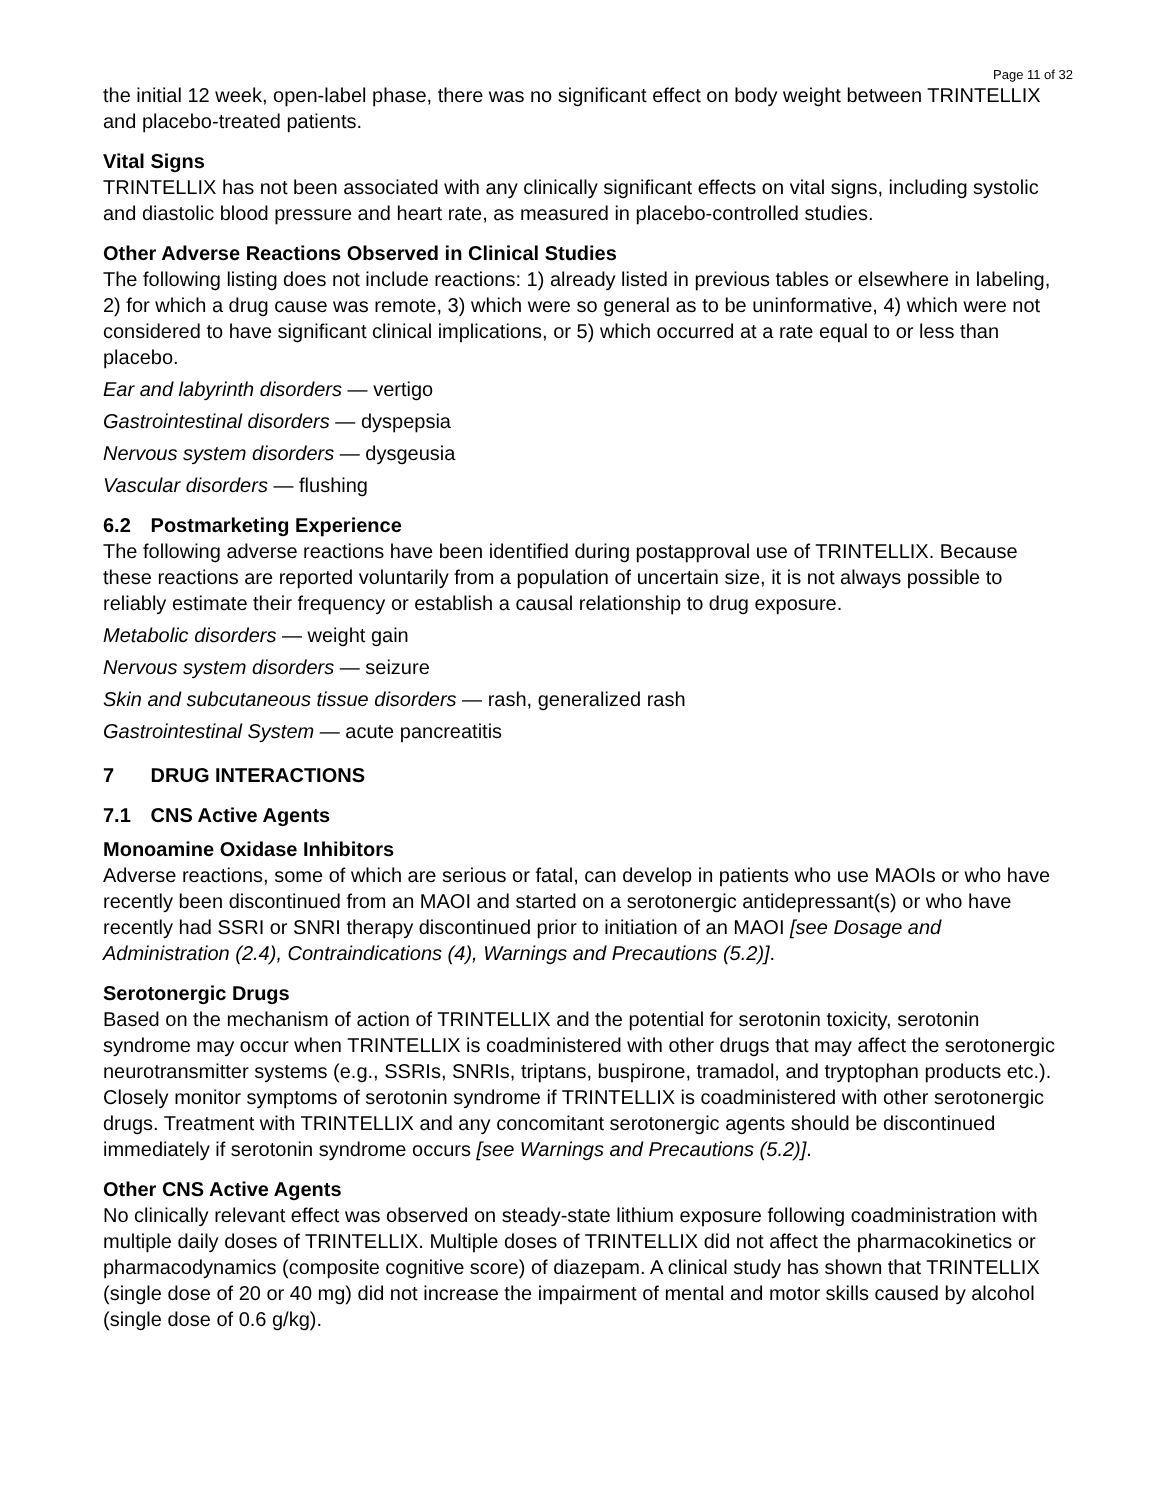Page 11 of 32
the initial 12 week, open-label phase, there was no significant effect on body weight between TRINTELLIX and placebo-treated patients.
Vital Signs
TRINTELLIX has not been associated with any clinically significant effects on vital signs, including systolic and diastolic blood pressure and heart rate, as measured in placebo-controlled studies.
Other Adverse Reactions Observed in Clinical Studies
The following listing does not include reactions: 1) already listed in previous tables or elsewhere in labeling, 2) for which a drug cause was remote, 3) which were so general as to be uninformative, 4) which were not considered to have significant clinical implications, or 5) which occurred at a rate equal to or less than placebo.
Ear and labyrinth disorders — vertigo
Gastrointestinal disorders — dyspepsia
Nervous system disorders — dysgeusia
Vascular disorders — flushing
6.2 Postmarketing Experience
The following adverse reactions have been identified during postapproval use of TRINTELLIX. Because these reactions are reported voluntarily from a population of uncertain size, it is not always possible to reliably estimate their frequency or establish a causal relationship to drug exposure.
Metabolic disorders — weight gain
Nervous system disorders — seizure
Skin and subcutaneous tissue disorders — rash, generalized rash
Gastrointestinal System — acute pancreatitis
7 DRUG INTERACTIONS
7.1 CNS Active Agents
Monoamine Oxidase Inhibitors
Adverse reactions, some of which are serious or fatal, can develop in patients who use MAOIs or who have recently been discontinued from an MAOI and started on a serotonergic antidepressant(s) or who have recently had SSRI or SNRI therapy discontinued prior to initiation of an MAOI [see Dosage and Administration (2.4), Contraindications (4), Warnings and Precautions (5.2)].
Serotonergic Drugs
Based on the mechanism of action of TRINTELLIX and the potential for serotonin toxicity, serotonin syndrome may occur when TRINTELLIX is coadministered with other drugs that may affect the serotonergic neurotransmitter systems (e.g., SSRIs, SNRIs, triptans, buspirone, tramadol, and tryptophan products etc.). Closely monitor symptoms of serotonin syndrome if TRINTELLIX is coadministered with other serotonergic drugs. Treatment with TRINTELLIX and any concomitant serotonergic agents should be discontinued immediately if serotonin syndrome occurs [see Warnings and Precautions (5.2)].
Other CNS Active Agents
No clinically relevant effect was observed on steady-state lithium exposure following coadministration with multiple daily doses of TRINTELLIX. Multiple doses of TRINTELLIX did not affect the pharmacokinetics or pharmacodynamics (composite cognitive score) of diazepam. A clinical study has shown that TRINTELLIX (single dose of 20 or 40 mg) did not increase the impairment of mental and motor skills caused by alcohol (single dose of 0.6 g/kg).